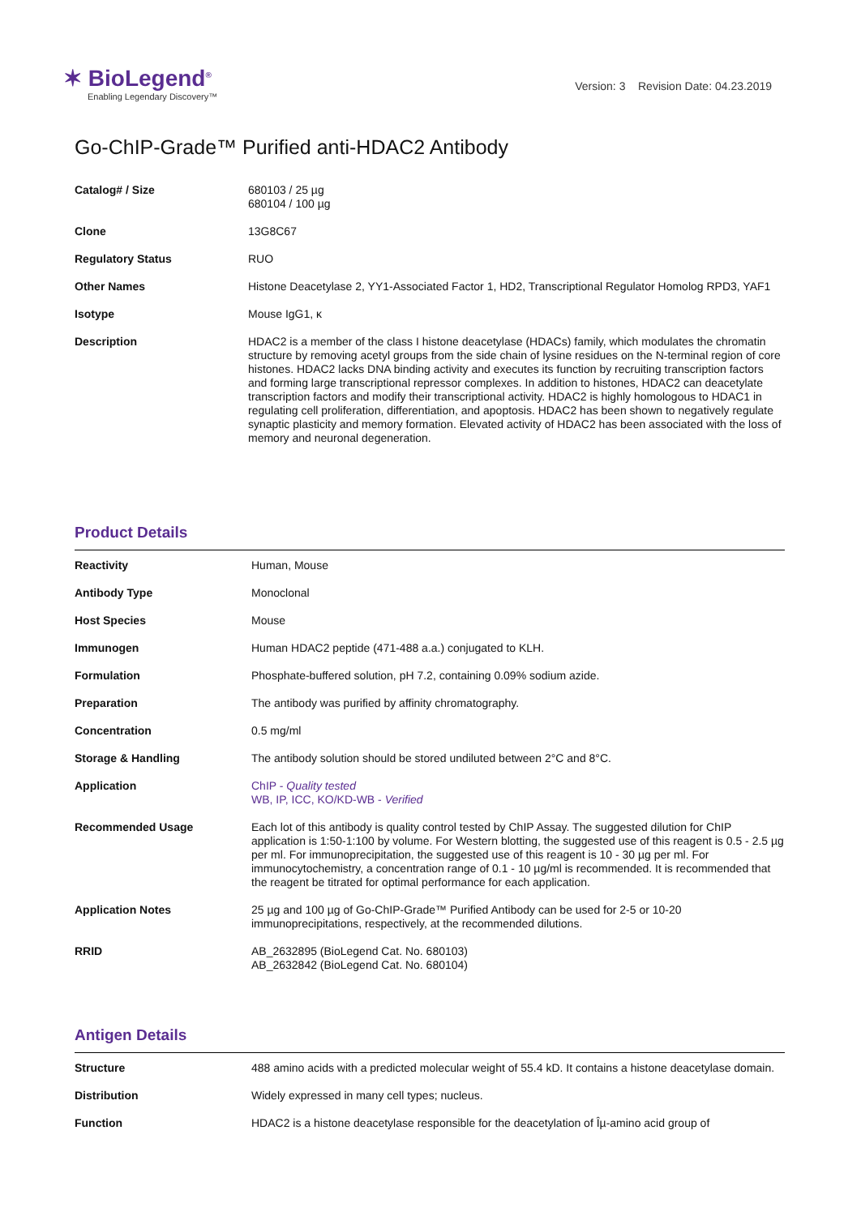✶ BioLegend<sup>®</sup>
Enabling Legendary Discovery™
Version: 3 Revision Date: 04.23.2019
Go-ChIP-Grade™ Purified anti-HDAC2 Antibody
| Catalog# / Size | 680103 / 25 µg 680104 / 100 µg |
| Clone | 13G8C67 |
| Regulatory Status | RUO |
| Other Names | Histone Deacetylase 2, YY1-Associated Factor 1, HD2, Transcriptional Regulator Homolog RPD3, YAF1 |
| Isotype | Mouse IgG1, κ |
| Description | HDAC2 is a member of the class I histone deacetylase (HDACs) family, which modulates the chromatin structure by removing acetyl groups from the side chain of lysine residues on the N-terminal region of core histones. HDAC2 lacks DNA binding activity and executes its function by recruiting transcription factors and forming large transcriptional repressor complexes. In addition to histones, HDAC2 can deacetylate transcription factors and modify their transcriptional activity. HDAC2 is highly homologous to HDAC1 in regulating cell proliferation, differentiation, and apoptosis. HDAC2 has been shown to negatively regulate synaptic plasticity and memory formation. Elevated activity of HDAC2 has been associated with the loss of memory and neuronal degeneration. |
Product Details
| Reactivity | Human, Mouse |
| Antibody Type | Monoclonal |
| Host Species | Mouse |
| Immunogen | Human HDAC2 peptide (471-488 a.a.) conjugated to KLH. |
| Formulation | Phosphate-buffered solution, pH 7.2, containing 0.09% sodium azide. |
| Preparation | The antibody was purified by affinity chromatography. |
| Concentration | 0.5 mg/ml |
| Storage & Handling | The antibody solution should be stored undiluted between 2°C and 8°C. |
| Application | ChIP - Quality tested WB, IP, ICC, KO/KD-WB - Verified |
| Recommended Usage | Each lot of this antibody is quality control tested by ChIP Assay. The suggested dilution for ChIP application is 1:50-1:100 by volume. For Western blotting, the suggested use of this reagent is 0.5 - 2.5 µg per ml. For immunoprecipitation, the suggested use of this reagent is 10 - 30 µg per ml. For immunocytochemistry, a concentration range of 0.1 - 10 µg/ml is recommended. It is recommended that the reagent be titrated for optimal performance for each application. |
| Application Notes | 25 µg and 100 µg of Go-ChIP-Grade™ Purified Antibody can be used for 2-5 or 10-20 immunoprecipitations, respectively, at the recommended dilutions. |
| RRID | AB_2632895 (BioLegend Cat. No. 680103) AB_2632842 (BioLegend Cat. No. 680104) |
Antigen Details
| Structure | 488 amino acids with a predicted molecular weight of 55.4 kD. It contains a histone deacetylase domain. |
| Distribution | Widely expressed in many cell types; nucleus. |
| Function | HDAC2 is a histone deacetylase responsible for the deacetylation of Îµ-amino acid group of |